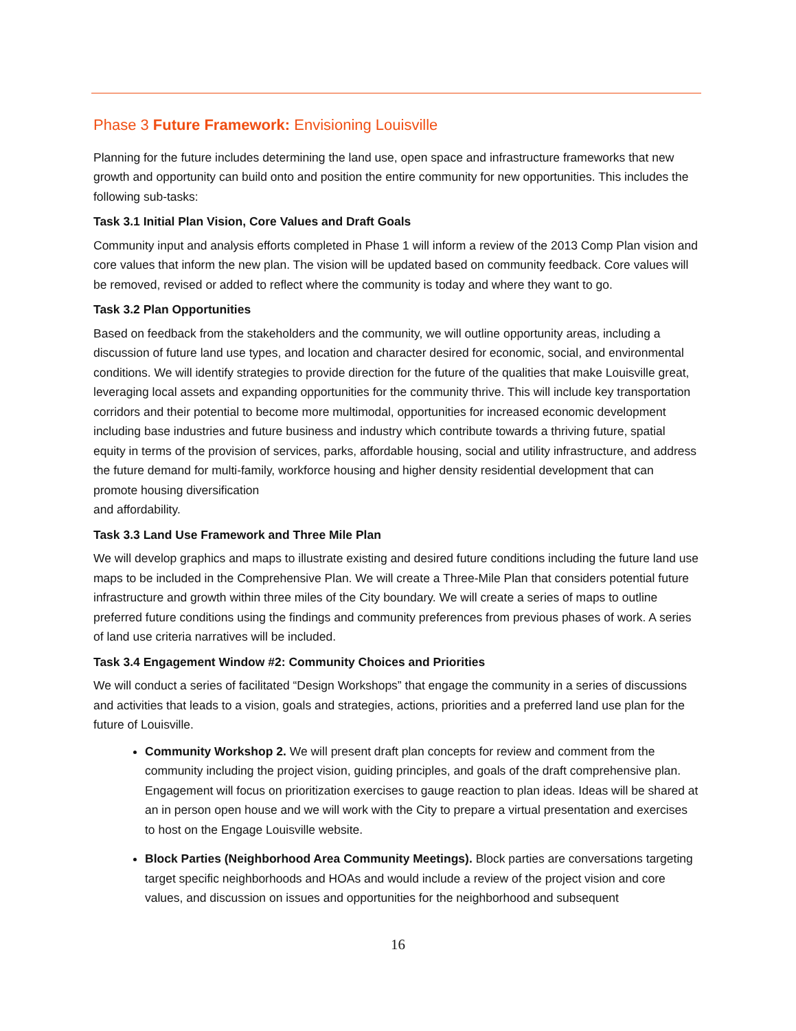Phase 3 Future Framework: Envisioning Louisville
Planning for the future includes determining the land use, open space and infrastructure frameworks that new growth and opportunity can build onto and position the entire community for new opportunities. This includes the following sub-tasks:
Task 3.1 Initial Plan Vision, Core Values and Draft Goals
Community input and analysis efforts completed in Phase 1 will inform a review of the 2013 Comp Plan vision and core values that inform the new plan. The vision will be updated based on community feedback. Core values will be removed, revised or added to reflect where the community is today and where they want to go.
Task 3.2 Plan Opportunities
Based on feedback from the stakeholders and the community, we will outline opportunity areas, including a discussion of future land use types, and location and character desired for economic, social, and environmental conditions. We will identify strategies to provide direction for the future of the qualities that make Louisville great, leveraging local assets and expanding opportunities for the community thrive. This will include key transportation corridors and their potential to become more multimodal, opportunities for increased economic development including base industries and future business and industry which contribute towards a thriving future, spatial equity in terms of the provision of services, parks, affordable housing, social and utility infrastructure, and address the future demand for multi-family, workforce housing and higher density residential development that can promote housing diversification
and affordability.
Task 3.3 Land Use Framework and Three Mile Plan
We will develop graphics and maps to illustrate existing and desired future conditions including the future land use maps to be included in the Comprehensive Plan. We will create a Three-Mile Plan that considers potential future infrastructure and growth within three miles of the City boundary. We will create a series of maps to outline preferred future conditions using the findings and community preferences from previous phases of work. A series of land use criteria narratives will be included.
Task 3.4 Engagement Window #2: Community Choices and Priorities
We will conduct a series of facilitated “Design Workshops” that engage the community in a series of discussions and activities that leads to a vision, goals and strategies, actions, priorities and a preferred land use plan for the future of Louisville.
Community Workshop 2. We will present draft plan concepts for review and comment from the community including the project vision, guiding principles, and goals of the draft comprehensive plan. Engagement will focus on prioritization exercises to gauge reaction to plan ideas. Ideas will be shared at an in person open house and we will work with the City to prepare a virtual presentation and exercises to host on the Engage Louisville website.
Block Parties (Neighborhood Area Community Meetings). Block parties are conversations targeting target specific neighborhoods and HOAs and would include a review of the project vision and core values, and discussion on issues and opportunities for the neighborhood and subsequent
16